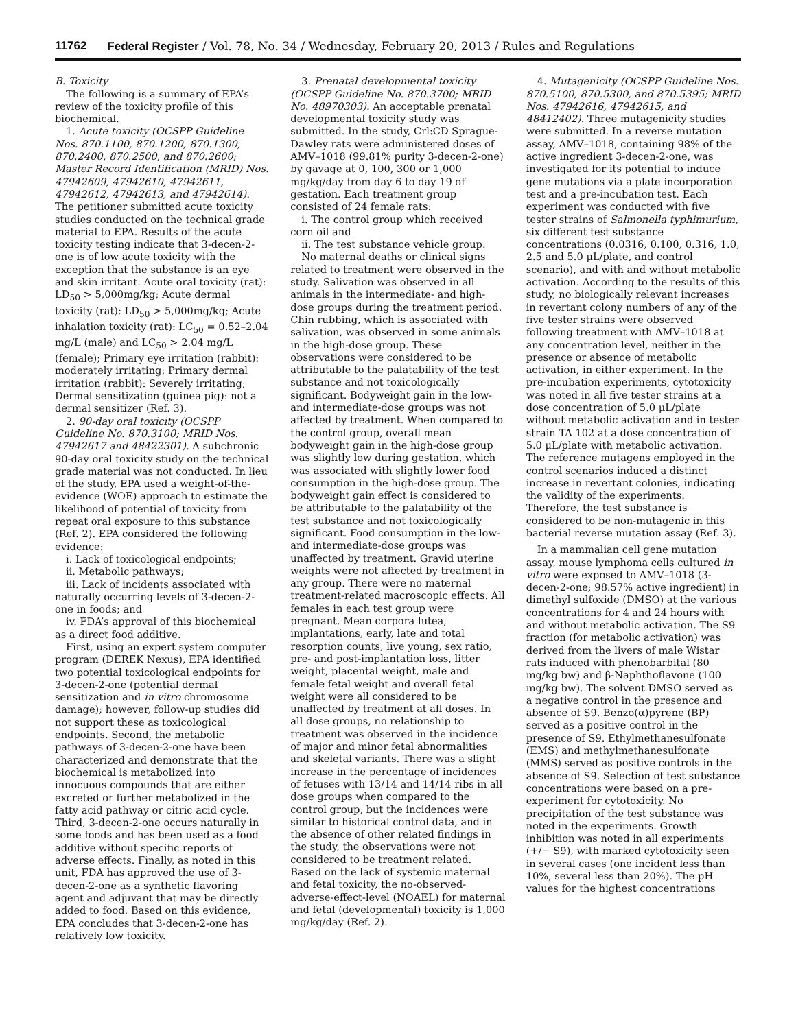11762 Federal Register / Vol. 78, No. 34 / Wednesday, February 20, 2013 / Rules and Regulations
B. Toxicity
The following is a summary of EPA’s review of the toxicity profile of this biochemical.
1. Acute toxicity (OCSPP Guideline Nos. 870.1100, 870.1200, 870.1300, 870.2400, 870.2500, and 870.2600; Master Record Identification (MRID) Nos. 47942609, 47942610, 47942611, 47942612, 47942613, and 47942614). The petitioner submitted acute toxicity studies conducted on the technical grade material to EPA. Results of the acute toxicity testing indicate that 3-decen-2-one is of low acute toxicity with the exception that the substance is an eye and skin irritant. Acute oral toxicity (rat): LD<sub>50</sub> > 5,000mg/kg; Acute dermal toxicity (rat): LD<sub>50</sub> > 5,000mg/kg; Acute inhalation toxicity (rat): LC<sub>50</sub> = 0.52–2.04 mg/L (male) and LC<sub>50</sub> > 2.04 mg/L (female); Primary eye irritation (rabbit): moderately irritating; Primary dermal irritation (rabbit): Severely irritating; Dermal sensitization (guinea pig): not a dermal sensitizer (Ref. 3).
2. 90-day oral toxicity (OCSPP Guideline No. 870.3100; MRID Nos. 47942617 and 48422301). A subchronic 90-day oral toxicity study on the technical grade material was not conducted. In lieu of the study, EPA used a weight-of-the-evidence (WOE) approach to estimate the likelihood of potential of toxicity from repeat oral exposure to this substance (Ref. 2). EPA considered the following evidence:
i. Lack of toxicological endpoints;
ii. Metabolic pathways;
iii. Lack of incidents associated with naturally occurring levels of 3-decen-2-one in foods; and
iv. FDA’s approval of this biochemical as a direct food additive.
First, using an expert system computer program (DEREK Nexus), EPA identified two potential toxicological endpoints for 3-decen-2-one (potential dermal sensitization and in vitro chromosome damage); however, follow-up studies did not support these as toxicological endpoints. Second, the metabolic pathways of 3-decen-2-one have been characterized and demonstrate that the biochemical is metabolized into innocuous compounds that are either excreted or further metabolized in the fatty acid pathway or citric acid cycle. Third, 3-decen-2-one occurs naturally in some foods and has been used as a food additive without specific reports of adverse effects. Finally, as noted in this unit, FDA has approved the use of 3-decen-2-one as a synthetic flavoring agent and adjuvant that may be directly added to food. Based on this evidence, EPA concludes that 3-decen-2-one has relatively low toxicity.
3. Prenatal developmental toxicity (OCSPP Guideline No. 870.3700; MRID No. 48970303). An acceptable prenatal developmental toxicity study was submitted. In the study, Crl:CD Sprague-Dawley rats were administered doses of AMV–1018 (99.81% purity 3-decen-2-one) by gavage at 0, 100, 300 or 1,000 mg/kg/day from day 6 to day 19 of gestation. Each treatment group consisted of 24 female rats:
i. The control group which received corn oil and
ii. The test substance vehicle group.
No maternal deaths or clinical signs related to treatment were observed in the study. Salivation was observed in all animals in the intermediate- and high-dose groups during the treatment period. Chin rubbing, which is associated with salivation, was observed in some animals in the high-dose group. These observations were considered to be attributable to the palatability of the test substance and not toxicologically significant. Bodyweight gain in the low- and intermediate-dose groups was not affected by treatment. When compared to the control group, overall mean bodyweight gain in the high-dose group was slightly low during gestation, which was associated with slightly lower food consumption in the high-dose group. The bodyweight gain effect is considered to be attributable to the palatability of the test substance and not toxicologically significant. Food consumption in the low- and intermediate-dose groups was unaffected by treatment. Gravid uterine weights were not affected by treatment in any group. There were no maternal treatment-related macroscopic effects. All females in each test group were pregnant. Mean corpora lutea, implantations, early, late and total resorption counts, live young, sex ratio, pre- and post-implantation loss, litter weight, placental weight, male and female fetal weight and overall fetal weight were all considered to be unaffected by treatment at all doses. In all dose groups, no relationship to treatment was observed in the incidence of major and minor fetal abnormalities and skeletal variants. There was a slight increase in the percentage of incidences of fetuses with 13/14 and 14/14 ribs in all dose groups when compared to the control group, but the incidences were similar to historical control data, and in the absence of other related findings in the study, the observations were not considered to be treatment related. Based on the lack of systemic maternal and fetal toxicity, the no-observed-adverse-effect-level (NOAEL) for maternal and fetal (developmental) toxicity is 1,000 mg/kg/day (Ref. 2).
4. Mutagenicity (OCSPP Guideline Nos. 870.5100, 870.5300, and 870.5395; MRID Nos. 47942616, 47942615, and 48412402). Three mutagenicity studies were submitted. In a reverse mutation assay, AMV–1018, containing 98% of the active ingredient 3-decen-2-one, was investigated for its potential to induce gene mutations via a plate incorporation test and a pre-incubation test. Each experiment was conducted with five tester strains of Salmonella typhimurium, six different test substance concentrations (0.0316, 0.100, 0.316, 1.0, 2.5 and 5.0 μL/plate, and control scenario), and with and without metabolic activation. According to the results of this study, no biologically relevant increases in revertant colony numbers of any of the five tester strains were observed following treatment with AMV–1018 at any concentration level, neither in the presence or absence of metabolic activation, in either experiment. In the pre-incubation experiments, cytotoxicity was noted in all five tester strains at a dose concentration of 5.0 μL/plate without metabolic activation and in tester strain TA 102 at a dose concentration of 5.0 μL/plate with metabolic activation. The reference mutagens employed in the control scenarios induced a distinct increase in revertant colonies, indicating the validity of the experiments. Therefore, the test substance is considered to be non-mutagenic in this bacterial reverse mutation assay (Ref. 3).
In a mammalian cell gene mutation assay, mouse lymphoma cells cultured in vitro were exposed to AMV–1018 (3-decen-2-one; 98.57% active ingredient) in dimethyl sulfoxide (DMSO) at the various concentrations for 4 and 24 hours with and without metabolic activation. The S9 fraction (for metabolic activation) was derived from the livers of male Wistar rats induced with phenobarbital (80 mg/kg bw) and β-Naphthoflavone (100 mg/kg bw). The solvent DMSO served as a negative control in the presence and absence of S9. Benzo(α)pyrene (BP) served as a positive control in the presence of S9. Ethylmethanesulfonate (EMS) and methylmethanesulfonate (MMS) served as positive controls in the absence of S9. Selection of test substance concentrations were based on a pre-experiment for cytotoxicity. No precipitation of the test substance was noted in the experiments. Growth inhibition was noted in all experiments (+/− S9), with marked cytotoxicity seen in several cases (one incident less than 10%, several less than 20%). The pH values for the highest concentrations